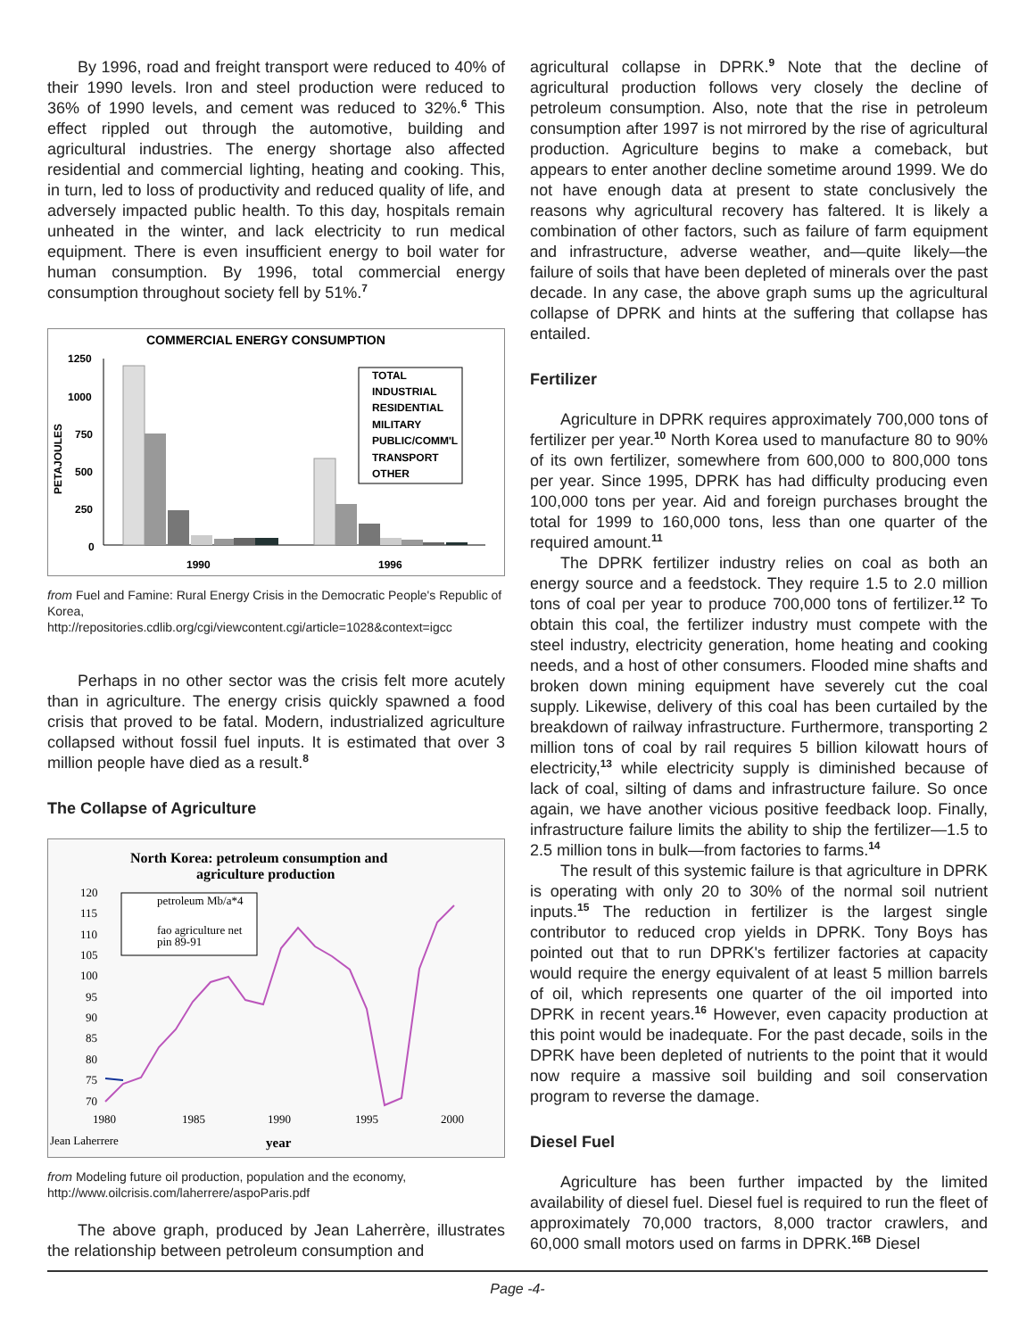By 1996, road and freight transport were reduced to 40% of their 1990 levels. Iron and steel production were reduced to 36% of 1990 levels, and cement was reduced to 32%.<sup>6</sup> This effect rippled out through the automotive, building and agricultural industries. The energy shortage also affected residential and commercial lighting, heating and cooking. This, in turn, led to loss of productivity and reduced quality of life, and adversely impacted public health. To this day, hospitals remain unheated in the winter, and lack electricity to run medical equipment. There is even insufficient energy to boil water for human consumption. By 1996, total commercial energy consumption throughout society fell by 51%.<sup>7</sup>
COMMERCIAL ENERGY CONSUMPTION
1250
1000
750
500
250
0
PETAJOULES
TOTAL
INDUSTRIAL
RESIDENTIAL
MILITARY
PUBLIC/COMM'L
TRANSPORT
OTHER
1990
1996
from Fuel and Famine: Rural Energy Crisis in the Democratic People's Republic of Korea,
http://repositories.cdlib.org/cgi/viewcontent.cgi/article=1028&context=igcc
Perhaps in no other sector was the crisis felt more acutely than in agriculture. The energy crisis quickly spawned a food crisis that proved to be fatal. Modern, industrialized agriculture collapsed without fossil fuel inputs. It is estimated that over 3 million people have died as a result.<sup>8</sup>
The Collapse of Agriculture
North Korea: petroleum consumption and
agriculture production
120
115
110
105
100
95
90
85
80
75
70
1980
1985
1990
1995
2000
Jean Laherrere
year
petroleum Mb/a*4
fao agriculture net
pin 89-91
from Modeling future oil production, population and the economy,
http://www.oilcrisis.com/laherrere/aspoParis.pdf
The above graph, produced by Jean Laherrère, illustrates the relationship between petroleum consumption and
agricultural collapse in DPRK.<sup>9</sup> Note that the decline of agricultural production follows very closely the decline of petroleum consumption. Also, note that the rise in petroleum consumption after 1997 is not mirrored by the rise of agricultural production. Agriculture begins to make a comeback, but appears to enter another decline sometime around 1999. We do not have enough data at present to state conclusively the reasons why agricultural recovery has faltered. It is likely a combination of other factors, such as failure of farm equipment and infrastructure, adverse weather, and—quite likely—the failure of soils that have been depleted of minerals over the past decade. In any case, the above graph sums up the agricultural collapse of DPRK and hints at the suffering that collapse has entailed.
Fertilizer
Agriculture in DPRK requires approximately 700,000 tons of fertilizer per year.<sup>10</sup> North Korea used to manufacture 80 to 90% of its own fertilizer, somewhere from 600,000 to 800,000 tons per year. Since 1995, DPRK has had difficulty producing even 100,000 tons per year. Aid and foreign purchases brought the total for 1999 to 160,000 tons, less than one quarter of the required amount.<sup>11</sup>
The DPRK fertilizer industry relies on coal as both an energy source and a feedstock. They require 1.5 to 2.0 million tons of coal per year to produce 700,000 tons of fertilizer.<sup>12</sup> To obtain this coal, the fertilizer industry must compete with the steel industry, electricity generation, home heating and cooking needs, and a host of other consumers. Flooded mine shafts and broken down mining equipment have severely cut the coal supply. Likewise, delivery of this coal has been curtailed by the breakdown of railway infrastructure. Furthermore, transporting 2 million tons of coal by rail requires 5 billion kilowatt hours of electricity,<sup>13</sup> while electricity supply is diminished because of lack of coal, silting of dams and infrastructure failure. So once again, we have another vicious positive feedback loop. Finally, infrastructure failure limits the ability to ship the fertilizer—1.5 to 2.5 million tons in bulk—from factories to farms.<sup>14</sup>
The result of this systemic failure is that agriculture in DPRK is operating with only 20 to 30% of the normal soil nutrient inputs.<sup>15</sup> The reduction in fertilizer is the largest single contributor to reduced crop yields in DPRK. Tony Boys has pointed out that to run DPRK's fertilizer factories at capacity would require the energy equivalent of at least 5 million barrels of oil, which represents one quarter of the oil imported into DPRK in recent years.<sup>16</sup> However, even capacity production at this point would be inadequate. For the past decade, soils in the DPRK have been depleted of nutrients to the point that it would now require a massive soil building and soil conservation program to reverse the damage.
Diesel Fuel
Agriculture has been further impacted by the limited availability of diesel fuel. Diesel fuel is required to run the fleet of approximately 70,000 tractors, 8,000 tractor crawlers, and 60,000 small motors used on farms in DPRK.<sup>16B</sup> Diesel
Page -4-